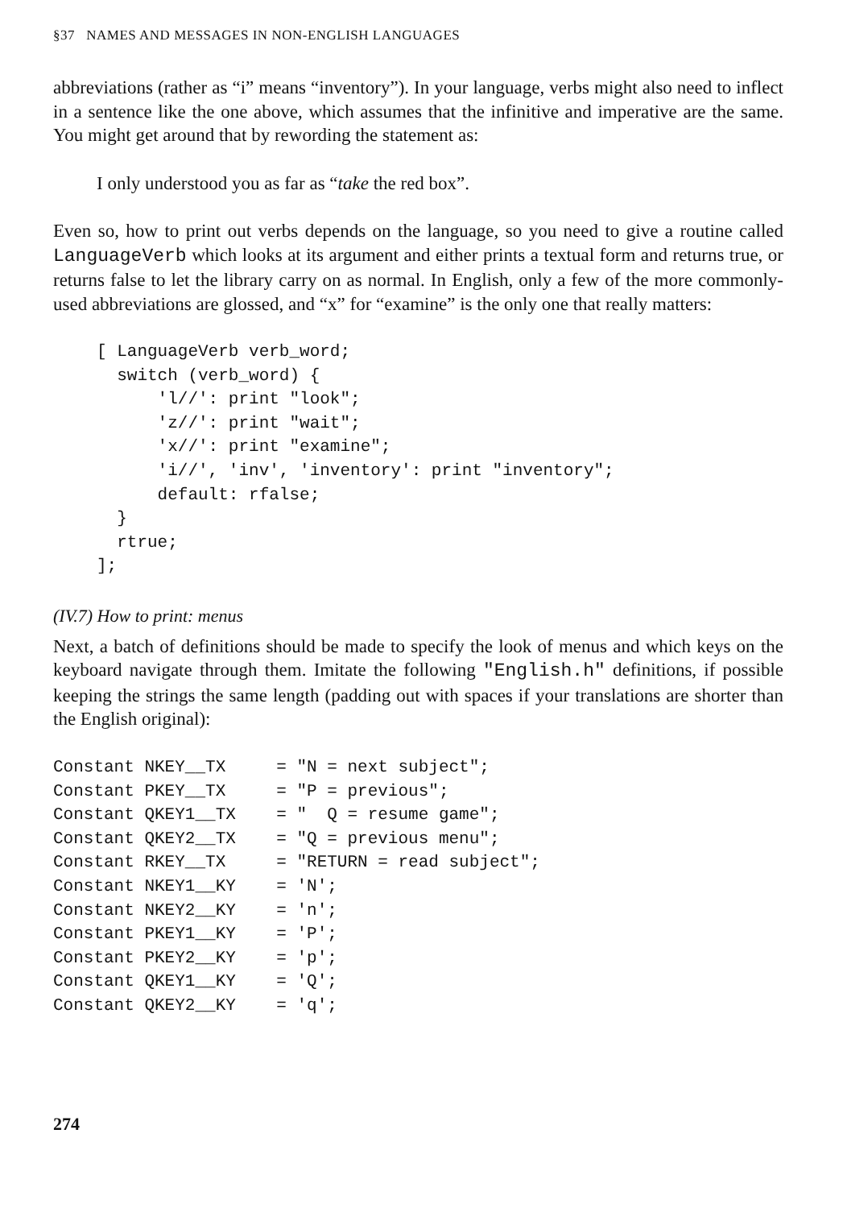§37 NAMES AND MESSAGES IN NON-ENGLISH LANGUAGES
abbreviations (rather as “i” means “inventory”). In your language, verbs might also need to inflect in a sentence like the one above, which assumes that the infinitive and imperative are the same. You might get around that by rewording the statement as:
I only understood you as far as “take the red box”.
Even so, how to print out verbs depends on the language, so you need to give a routine called LanguageVerb which looks at its argument and either prints a textual form and returns true, or returns false to let the library carry on as normal. In English, only a few of the more commonly-used abbreviations are glossed, and “x” for “examine” is the only one that really matters:
[ LanguageVerb verb_word;
  switch (verb_word) {
      'l//': print "look";
      'z//': print "wait";
      'x//': print "examine";
      'i//', 'inv', 'inventory': print "inventory";
      default: rfalse;
  }
  rtrue;
];
(IV.7) How to print: menus
Next, a batch of definitions should be made to specify the look of menus and which keys on the keyboard navigate through them. Imitate the following "English.h" definitions, if possible keeping the strings the same length (padding out with spaces if your translations are shorter than the English original):
Constant NKEY__TX     = "N = next subject";
Constant PKEY__TX     = "P = previous";
Constant QKEY1__TX    = "  Q = resume game";
Constant QKEY2__TX    = "Q = previous menu";
Constant RKEY__TX     = "RETURN = read subject";
Constant NKEY1__KY    = 'N';
Constant NKEY2__KY    = 'n';
Constant PKEY1__KY    = 'P';
Constant PKEY2__KY    = 'p';
Constant QKEY1__KY    = 'Q';
Constant QKEY2__KY    = 'q';
274